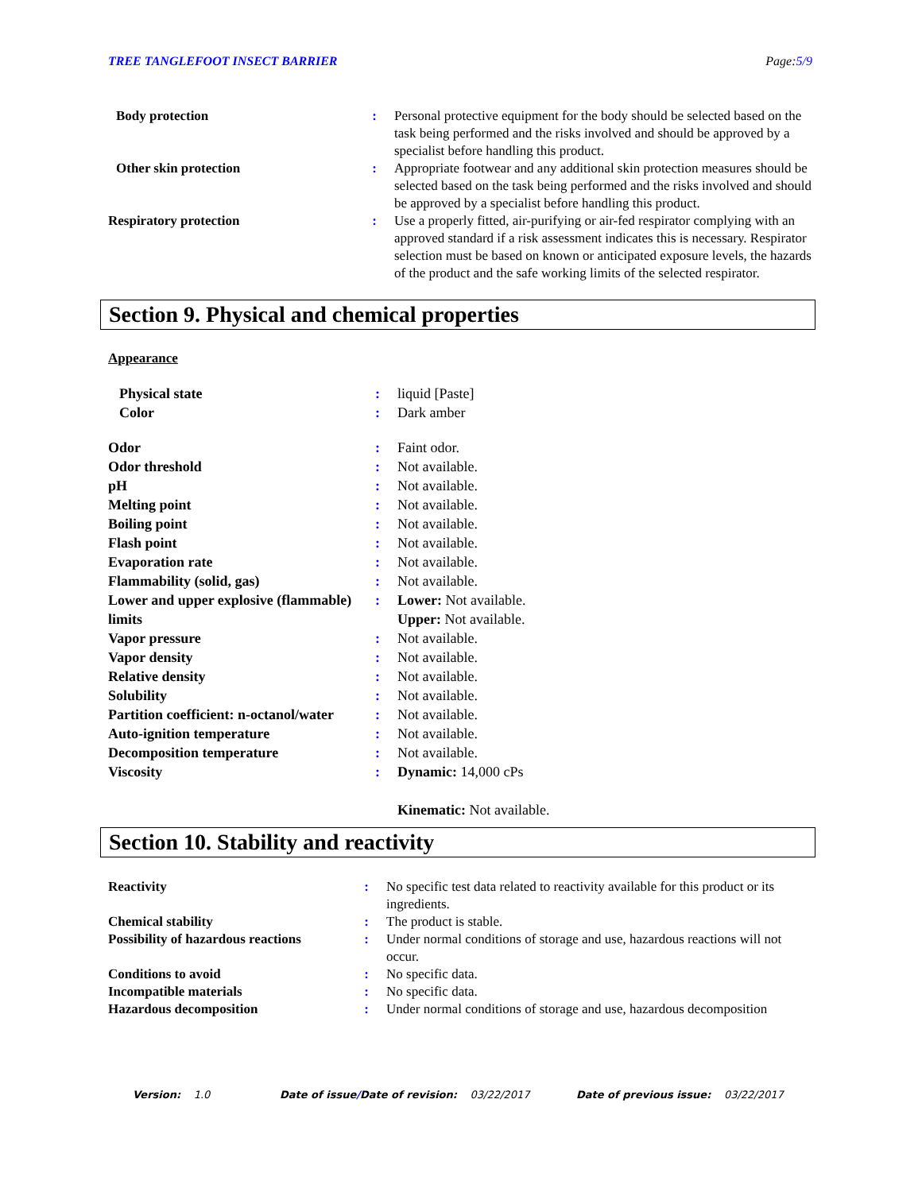TREE TANGLEFOOT INSECT BARRIER Page:5/9
| Body protection | : | Personal protective equipment for the body should be selected based on the task being performed and the risks involved and should be approved by a specialist before handling this product. |
| Other skin protection | : | Appropriate footwear and any additional skin protection measures should be selected based on the task being performed and the risks involved and should be approved by a specialist before handling this product. |
| Respiratory protection | : | Use a properly fitted, air-purifying or air-fed respirator complying with an approved standard if a risk assessment indicates this is necessary. Respirator selection must be based on known or anticipated exposure levels, the hazards of the product and the safe working limits of the selected respirator. |
Section 9. Physical and chemical properties
Appearance
| Physical state | : | liquid [Paste] |
| Color | : | Dark amber |
| Odor | : | Faint odor. |
| Odor threshold | : | Not available. |
| pH | : | Not available. |
| Melting point | : | Not available. |
| Boiling point | : | Not available. |
| Flash point | : | Not available. |
| Evaporation rate | : | Not available. |
| Flammability (solid, gas) | : | Not available. |
| Lower and upper explosive (flammable) limits | : | Lower: Not available. Upper: Not available. |
| Vapor pressure | : | Not available. |
| Vapor density | : | Not available. |
| Relative density | : | Not available. |
| Solubility | : | Not available. |
| Partition coefficient: n-octanol/water | : | Not available. |
| Auto-ignition temperature | : | Not available. |
| Decomposition temperature | : | Not available. |
| Viscosity | : | Dynamic: 14,000 cPs Kinematic: Not available. |
Section 10. Stability and reactivity
| Reactivity | : | No specific test data related to reactivity available for this product or its ingredients. |
| Chemical stability | : | The product is stable. |
| Possibility of hazardous reactions | : | Under normal conditions of storage and use, hazardous reactions will not occur. |
| Conditions to avoid | : | No specific data. |
| Incompatible materials | : | No specific data. |
| Hazardous decomposition | : | Under normal conditions of storage and use, hazardous decomposition |
Version: 1.0 Date of issue/Date of revision: 03/22/2017 Date of previous issue: 03/22/2017